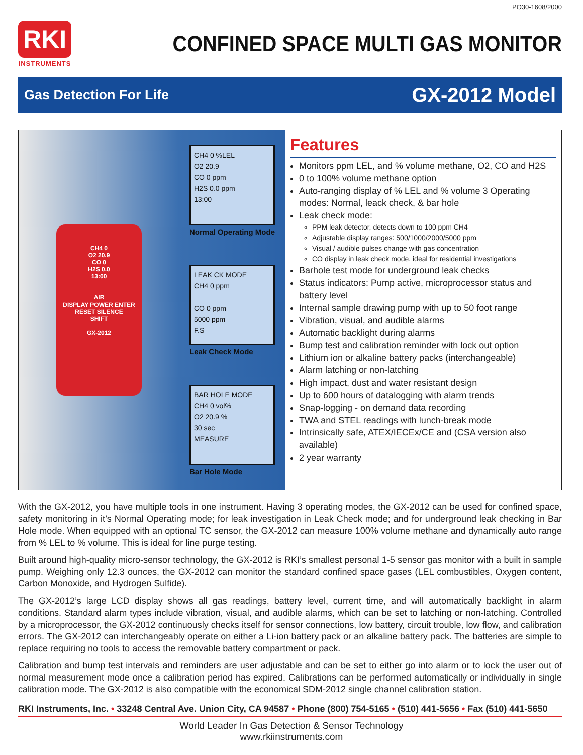PO30-1608/2000
RKI
INSTRUMENTS
CONFINED SPACE MULTI GAS MONITOR
Gas Detection For Life
GX-2012 Model
CH4 0
O2 20.9
CO 0
H2S 0.0
13:00
AIR
DISPLAY POWER ENTER RESET SILENCE
SHIFT
GX-2012
CH4 0 %LEL
O2 20.9
CO 0 ppm
H2S 0.0 ppm
13:00
Normal Operating Mode
LEAK CK MODE
CH4 0 ppm
CO 0 ppm
5000 ppm
F.S
Leak Check Mode
BAR HOLE MODE
CH4 0 vol%
O2 20.9 %
30 sec
MEASURE
Bar Hole Mode
Features
Monitors ppm LEL, and % volume methane, O2, CO and H2S
0 to 100% volume methane option
Auto-ranging display of % LEL and % volume 3 Operating modes: Normal, leack check, & bar hole
Leak check mode:
PPM leak detector, detects down to 100 ppm CH4
Adjustable display ranges: 500/1000/2000/5000 ppm
Visual / audible pulses change with gas concentration
CO display in leak check mode, ideal for residential investigations
Barhole test mode for underground leak checks
Status indicators: Pump active, microprocessor status and battery level
Internal sample drawing pump with up to 50 foot range
Vibration, visual, and audible alarms
Automatic backlight during alarms
Bump test and calibration reminder with lock out option
Lithium ion or alkaline battery packs (interchangeable)
Alarm latching or non-latching
High impact, dust and water resistant design
Up to 600 hours of datalogging with alarm trends
Snap-logging - on demand data recording
TWA and STEL readings with lunch-break mode
Intrinsically safe, ATEX/IECEx/CE and (CSA version also available)
2 year warranty
With the GX-2012, you have multiple tools in one instrument. Having 3 operating modes, the GX-2012 can be used for confined space, safety monitoring in it’s Normal Operating mode; for leak investigation in Leak Check mode; and for underground leak checking in Bar Hole mode. When equipped with an optional TC sensor, the GX-2012 can measure 100% volume methane and dynamically auto range from % LEL to % volume. This is ideal for line purge testing.
Built around high-quality micro-sensor technology, the GX-2012 is RKI’s smallest personal 1-5 sensor gas monitor with a built in sample pump. Weighing only 12.3 ounces, the GX-2012 can monitor the standard confined space gases (LEL combustibles, Oxygen content, Carbon Monoxide, and Hydrogen Sulfide).
The GX-2012’s large LCD display shows all gas readings, battery level, current time, and will automatically backlight in alarm conditions. Standard alarm types include vibration, visual, and audible alarms, which can be set to latching or non-latching. Controlled by a microprocessor, the GX-2012 continuously checks itself for sensor connections, low battery, circuit trouble, low flow, and calibration errors. The GX-2012 can interchangeably operate on either a Li-ion battery pack or an alkaline battery pack. The batteries are simple to replace requiring no tools to access the removable battery compartment or pack.
Calibration and bump test intervals and reminders are user adjustable and can be set to either go into alarm or to lock the user out of normal measurement mode once a calibration period has expired. Calibrations can be performed automatically or individually in single calibration mode. The GX-2012 is also compatible with the economical SDM-2012 single channel calibration station.
RKI Instruments, Inc. • 33248 Central Ave. Union City, CA 94587 • Phone (800) 754-5165 • (510) 441-5656 • Fax (510) 441-5650
World Leader In Gas Detection & Sensor Technology
www.rkiinstruments.com